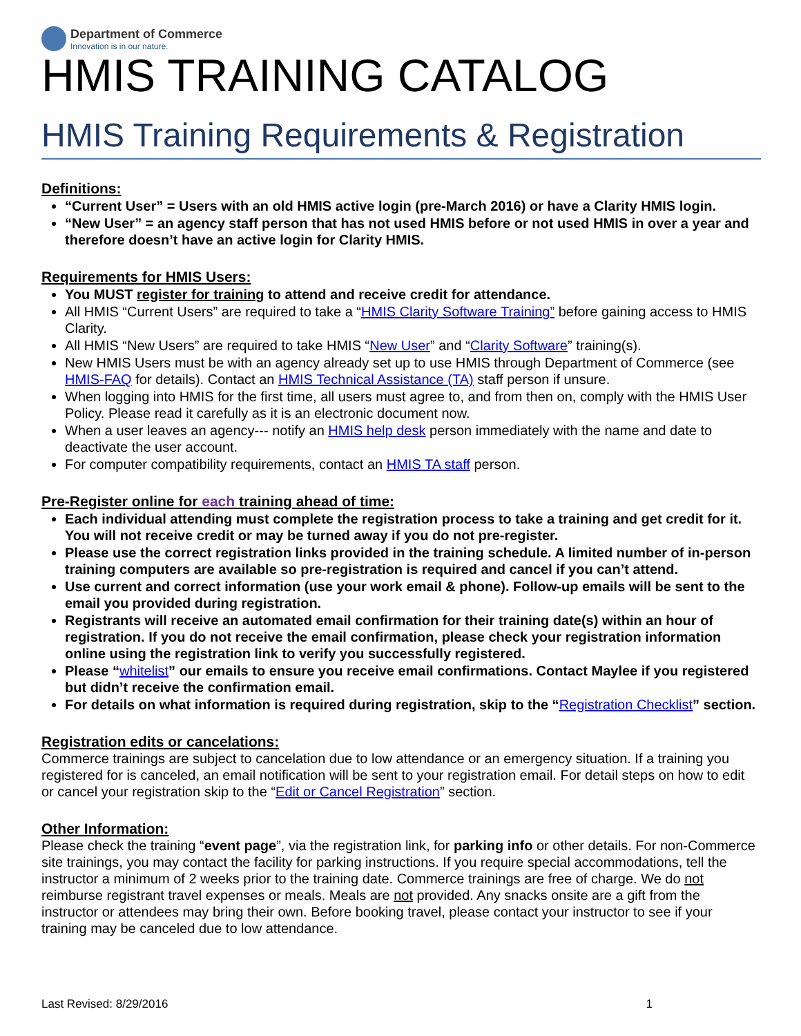Department of Commerce
Innovation is in our nature.
HMIS TRAINING CATALOG
HMIS Training Requirements & Registration
Definitions:
“Current User” = Users with an old HMIS active login (pre-March 2016) or have a Clarity HMIS login.
“New User” = an agency staff person that has not used HMIS before or not used HMIS in over a year and therefore doesn’t have an active login for Clarity HMIS.
Requirements for HMIS Users:
You MUST register for training to attend and receive credit for attendance.
All HMIS “Current Users” are required to take a “HMIS Clarity Software Training” before gaining access to HMIS Clarity.
All HMIS “New Users” are required to take HMIS “New User” and “Clarity Software” training(s).
New HMIS Users must be with an agency already set up to use HMIS through Department of Commerce (see HMIS-FAQ for details). Contact an HMIS Technical Assistance (TA) staff person if unsure.
When logging into HMIS for the first time, all users must agree to, and from then on, comply with the HMIS User Policy. Please read it carefully as it is an electronic document now.
When a user leaves an agency--- notify an HMIS help desk person immediately with the name and date to deactivate the user account.
For computer compatibility requirements, contact an HMIS TA staff person.
Pre-Register online for each training ahead of time:
Each individual attending must complete the registration process to take a training and get credit for it. You will not receive credit or may be turned away if you do not pre-register.
Please use the correct registration links provided in the training schedule. A limited number of in-person training computers are available so pre-registration is required and cancel if you can’t attend.
Use current and correct information (use your work email & phone). Follow-up emails will be sent to the email you provided during registration.
Registrants will receive an automated email confirmation for their training date(s) within an hour of registration. If you do not receive the email confirmation, please check your registration information online using the registration link to verify you successfully registered.
Please “whitelist” our emails to ensure you receive email confirmations. Contact Maylee if you registered but didn’t receive the confirmation email.
For details on what information is required during registration, skip to the “Registration Checklist” section.
Registration edits or cancelations:
Commerce trainings are subject to cancelation due to low attendance or an emergency situation. If a training you registered for is canceled, an email notification will be sent to your registration email. For detail steps on how to edit or cancel your registration skip to the “Edit or Cancel Registration” section.
Other Information:
Please check the training “event page”, via the registration link, for parking info or other details. For non-Commerce site trainings, you may contact the facility for parking instructions. If you require special accommodations, tell the instructor a minimum of 2 weeks prior to the training date. Commerce trainings are free of charge. We do not reimburse registrant travel expenses or meals. Meals are not provided. Any snacks onsite are a gift from the instructor or attendees may bring their own. Before booking travel, please contact your instructor to see if your training may be canceled due to low attendance.
Last Revised: 8/29/2016 1